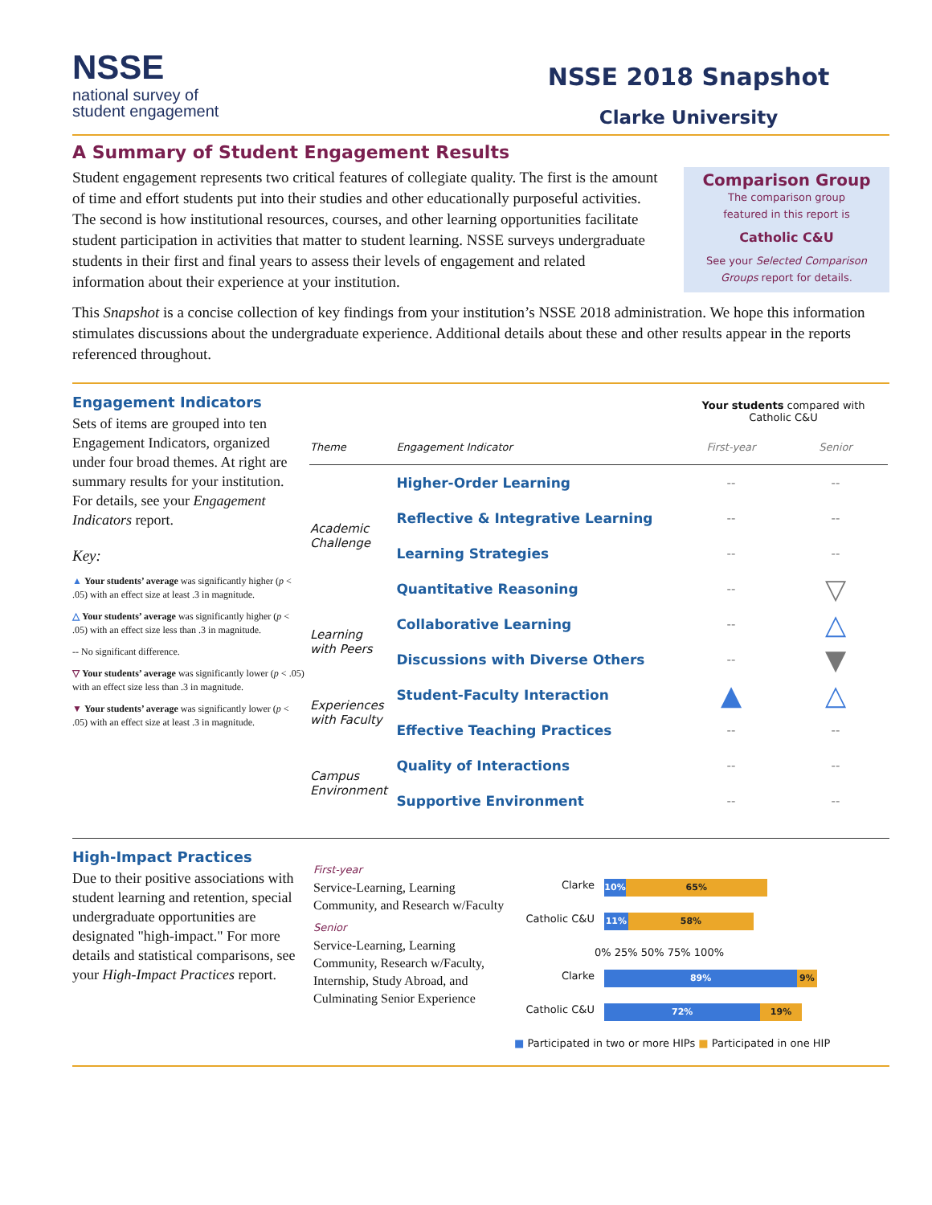NSSE
national survey of
student engagement
NSSE 2018 Snapshot
Clarke University
A Summary of Student Engagement Results
Student engagement represents two critical features of collegiate quality. The first is the amount of time and effort students put into their studies and other educationally purposeful activities. The second is how institutional resources, courses, and other learning opportunities facilitate student participation in activities that matter to student learning. NSSE surveys undergraduate students in their first and final years to assess their levels of engagement and related information about their experience at your institution.
Comparison Group
The comparison group
featured in this report is
Catholic C&U
See your Selected Comparison Groups report for details.
This Snapshot is a concise collection of key findings from your institution’s NSSE 2018 administration. We hope this information stimulates discussions about the undergraduate experience. Additional details about these and other results appear in the reports referenced throughout.
Engagement Indicators
Sets of items are grouped into ten Engagement Indicators, organized under four broad themes. At right are summary results for your institution. For details, see your Engagement Indicators report.
Key:
▲ Your students’ average was significantly higher (p < .05) with an effect size at least .3 in magnitude.
△ Your students’ average was significantly higher (p < .05) with an effect size less than .3 in magnitude.
-- No significant difference.
▽ Your students’ average was significantly lower (p < .05) with an effect size less than .3 in magnitude.
▼ Your students’ average was significantly lower (p < .05) with an effect size at least .3 in magnitude.
| | | Your students compared with Catholic C&U | |
| Theme | Engagement Indicator | First-year | Senior |
| Academic Challenge | Higher-Order Learning | -- | -- |
| | Reflective & Integrative Learning | -- | -- |
| | Learning Strategies | -- | -- |
| | Quantitative Reasoning | -- | ▽ |
| Learning with Peers | Collaborative Learning | -- | △ |
| | Discussions with Diverse Others | -- | ▼ |
| Experiences with Faculty | Student-Faculty Interaction | ▲ | △ |
| | Effective Teaching Practices | -- | -- |
| Campus Environment | Quality of Interactions | -- | -- |
| | Supportive Environment | -- | -- |
High-Impact Practices
Due to their positive associations with student learning and retention, special undergraduate opportunities are designated "high-impact." For more details and statistical comparisons, see your High-Impact Practices report.
First-year
Service-Learning, Learning Community, and Research w/Faculty
Senior
Service-Learning, Learning Community, Research w/Faculty, Internship, Study Abroad, and Culminating Senior Experience
Clarke
10% 65%
Catholic C&U
11% 58%
0% 25% 50% 75% 100%
Clarke
89% 9%
Catholic C&U
72% 19%
■ Participated in two or more HIPs ■ Participated in one HIP